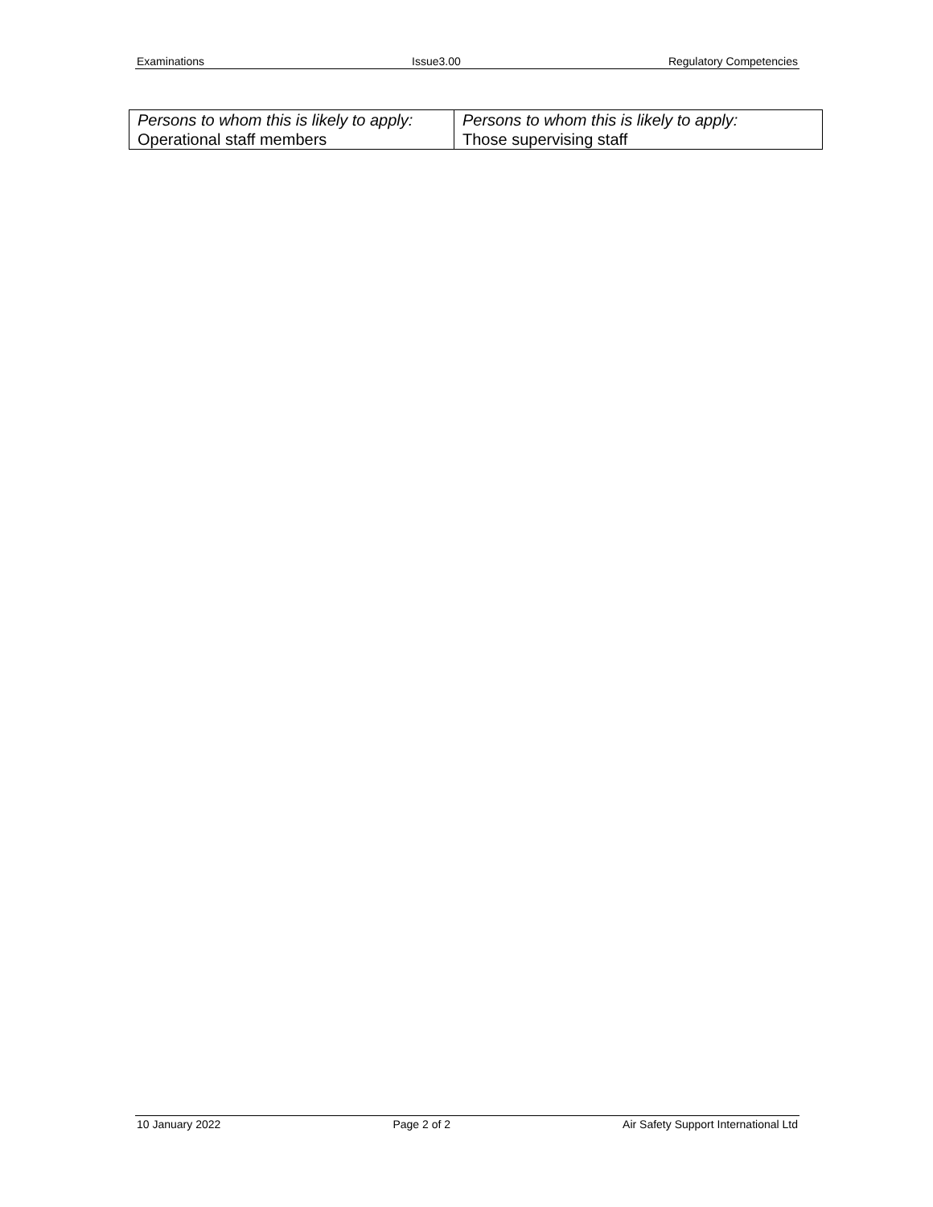Examinations Issue3.00 Regulatory Competencies
| Persons to whom this is likely to apply: Operational staff members | Persons to whom this is likely to apply: Those supervising staff |
10 January 2022 Page 2 of 2 Air Safety Support International Ltd